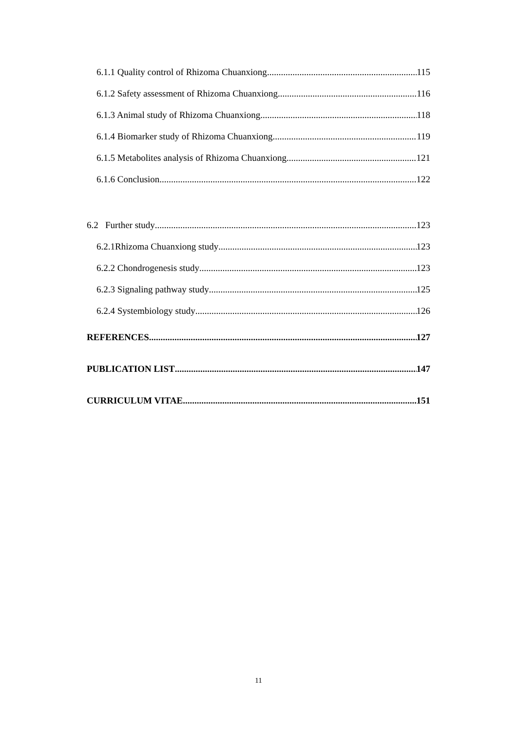6.1.1 Quality control of Rhizoma Chuanxiong 115
6.1.2 Safety assessment of Rhizoma Chuanxiong 116
6.1.3 Animal study of Rhizoma Chuanxiong 118
6.1.4 Biomarker study of Rhizoma Chuanxiong 119
6.1.5 Metabolites analysis of Rhizoma Chuanxiong 121
6.1.6 Conclusion 122
6.2 Further study 123
6.2.1Rhizoma Chuanxiong study 123
6.2.2 Chondrogenesis study 123
6.2.3 Signaling pathway study 125
6.2.4 Systembiology study 126
REFERENCES 127
PUBLICATION LIST 147
CURRICULUM VITAE 151
11